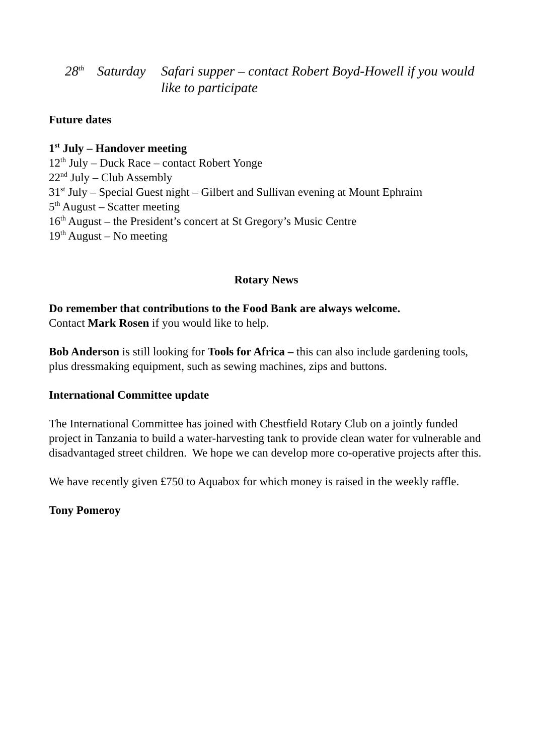28<sup>th</sup>
Saturday
Safari supper – contact Robert Boyd-Howell if you would like to participate
Future dates
1<sup>st</sup> July – Handover meeting
12<sup>th</sup> July – Duck Race – contact Robert Yonge
22<sup>nd</sup> July – Club Assembly
31<sup>st</sup> July – Special Guest night – Gilbert and Sullivan evening at Mount Ephraim
5<sup>th</sup> August – Scatter meeting
16<sup>th</sup> August – the President’s concert at St Gregory’s Music Centre
19<sup>th</sup> August – No meeting
Rotary News
Do remember that contributions to the Food Bank are always welcome.
Contact Mark Rosen if you would like to help.
Bob Anderson is still looking for Tools for Africa – this can also include gardening tools, plus dressmaking equipment, such as sewing machines, zips and buttons.
International Committee update
The International Committee has joined with Chestfield Rotary Club on a jointly funded project in Tanzania to build a water-harvesting tank to provide clean water for vulnerable and disadvantaged street children. We hope we can develop more co-operative projects after this.
We have recently given £750 to Aquabox for which money is raised in the weekly raffle.
Tony Pomeroy